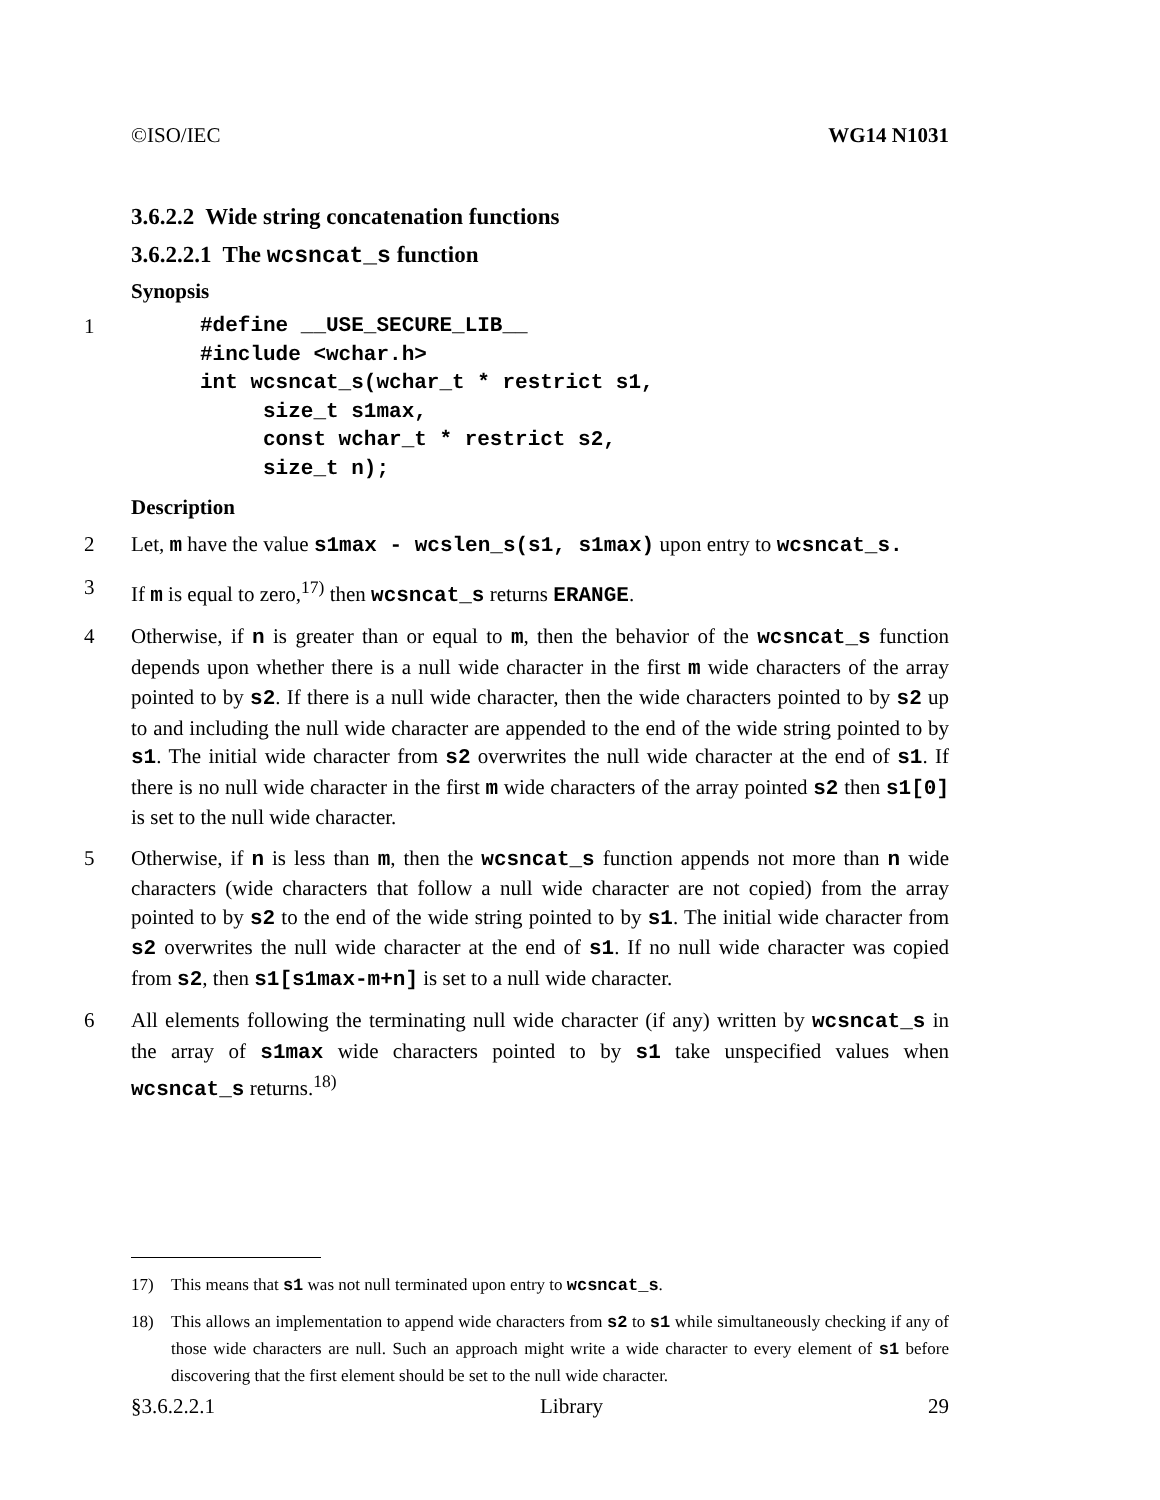©ISO/IEC WG14 N1031
3.6.2.2 Wide string concatenation functions
3.6.2.2.1 The wcsncat_s function
Synopsis
1
#define __USE_SECURE_LIB__
#include <wchar.h>
int wcsncat_s(wchar_t * restrict s1,
     size_t s1max,
     const wchar_t * restrict s2,
     size_t n);
Description
2 Let, m have the value s1max - wcslen_s(s1, s1max) upon entry to wcsncat_s.
3 If m is equal to zero,<sup>17)</sup> then wcsncat_s returns ERANGE.
4 Otherwise, if n is greater than or equal to m, then the behavior of the wcsncat_s function depends upon whether there is a null wide character in the first m wide characters of the array pointed to by s2. If there is a null wide character, then the wide characters pointed to by s2 up to and including the null wide character are appended to the end of the wide string pointed to by s1. The initial wide character from s2 overwrites the null wide character at the end of s1. If there is no null wide character in the first m wide characters of the array pointed s2 then s1[0] is set to the null wide character.
5 Otherwise, if n is less than m, then the wcsncat_s function appends not more than n wide characters (wide characters that follow a null wide character are not copied) from the array pointed to by s2 to the end of the wide string pointed to by s1. The initial wide character from s2 overwrites the null wide character at the end of s1. If no null wide character was copied from s2, then s1[s1max-m+n] is set to a null wide character.
6 All elements following the terminating null wide character (if any) written by wcsncat_s in the array of s1max wide characters pointed to by s1 take unspecified values when wcsncat_s returns.<sup>18)</sup>
17) This means that s1 was not null terminated upon entry to wcsncat_s.
18) This allows an implementation to append wide characters from s2 to s1 while simultaneously checking if any of those wide characters are null. Such an approach might write a wide character to every element of s1 before discovering that the first element should be set to the null wide character.
§3.6.2.2.1 Library 29